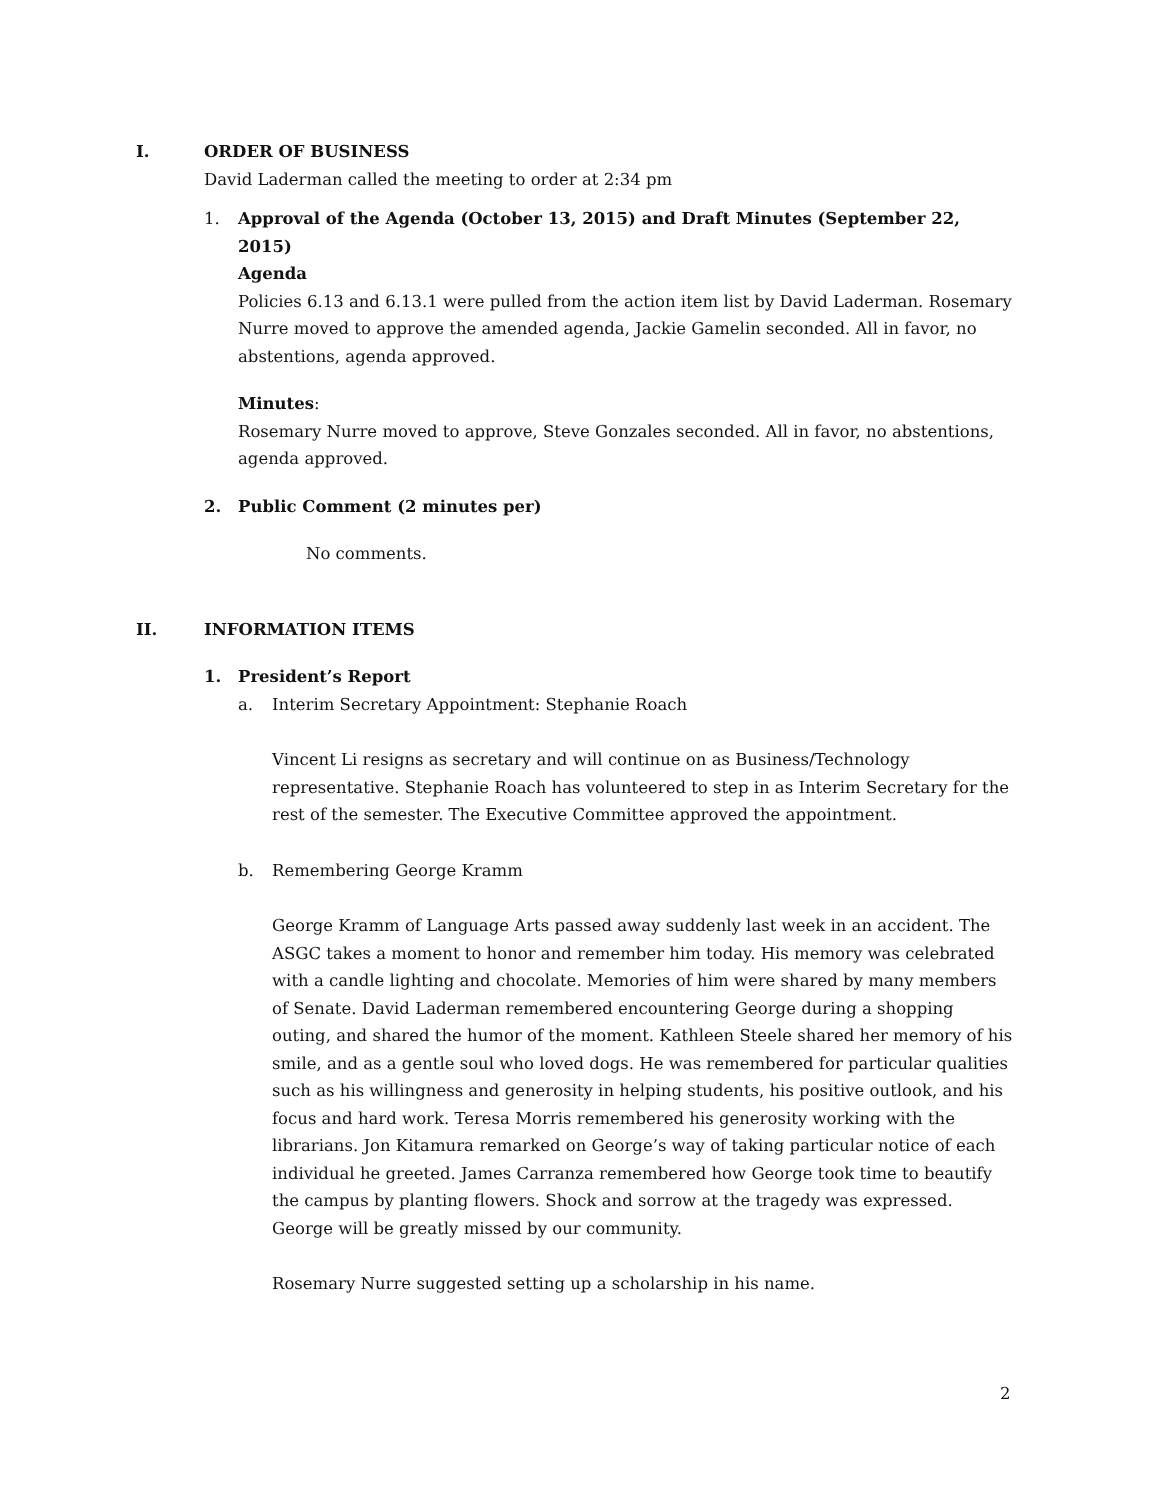I. ORDER OF BUSINESS
David Laderman called the meeting to order at 2:34 pm
1. Approval of the Agenda (October 13, 2015) and Draft Minutes (September 22, 2015)
Agenda
Policies 6.13 and 6.13.1 were pulled from the action item list by David Laderman. Rosemary Nurre moved to approve the amended agenda, Jackie Gamelin seconded. All in favor, no abstentions, agenda approved.
Minutes:
Rosemary Nurre moved to approve, Steve Gonzales seconded. All in favor, no abstentions, agenda approved.
2. Public Comment (2 minutes per)
No comments.
II. INFORMATION ITEMS
1. President’s Report
a. Interim Secretary Appointment: Stephanie Roach
Vincent Li resigns as secretary and will continue on as Business/Technology representative. Stephanie Roach has volunteered to step in as Interim Secretary for the rest of the semester. The Executive Committee approved the appointment.
b. Remembering George Kramm
George Kramm of Language Arts passed away suddenly last week in an accident. The ASGC takes a moment to honor and remember him today. His memory was celebrated with a candle lighting and chocolate. Memories of him were shared by many members of Senate. David Laderman remembered encountering George during a shopping outing, and shared the humor of the moment. Kathleen Steele shared her memory of his smile, and as a gentle soul who loved dogs. He was remembered for particular qualities such as his willingness and generosity in helping students, his positive outlook, and his focus and hard work. Teresa Morris remembered his generosity working with the librarians. Jon Kitamura remarked on George’s way of taking particular notice of each individual he greeted. James Carranza remembered how George took time to beautify the campus by planting flowers. Shock and sorrow at the tragedy was expressed. George will be greatly missed by our community.
Rosemary Nurre suggested setting up a scholarship in his name.
2